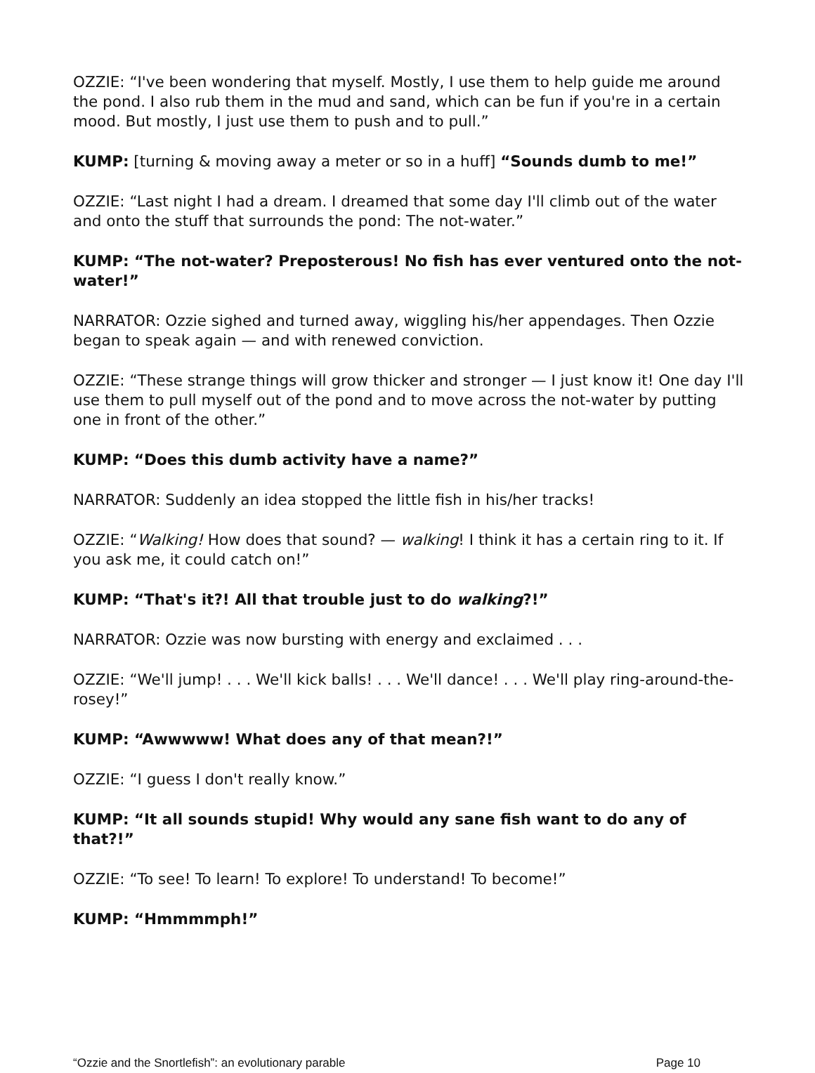OZZIE: “I've been wondering that myself. Mostly, I use them to help guide me around the pond. I also rub them in the mud and sand, which can be fun if you're in a certain mood. But mostly, I just use them to push and to pull.”
KUMP: [turning & moving away a meter or so in a huff] “Sounds dumb to me!”
OZZIE: “Last night I had a dream. I dreamed that some day I'll climb out of the water and onto the stuff that surrounds the pond: The not-water.”
KUMP: “The not-water? Preposterous! No fish has ever ventured onto the not-water!”
NARRATOR: Ozzie sighed and turned away, wiggling his/her appendages. Then Ozzie began to speak again — and with renewed conviction.
OZZIE: “These strange things will grow thicker and stronger — I just know it! One day I'll use them to pull myself out of the pond and to move across the not-water by putting one in front of the other.”
KUMP: “Does this dumb activity have a name?”
NARRATOR: Suddenly an idea stopped the little fish in his/her tracks!
OZZIE: “Walking! How does that sound? — walking! I think it has a certain ring to it. If you ask me, it could catch on!”
KUMP: “That's it?! All that trouble just to do walking?!”
NARRATOR: Ozzie was now bursting with energy and exclaimed . . .
OZZIE: “We'll jump! . . . We'll kick balls! . . . We'll dance! . . . We'll play ring-around-the-rosey!”
KUMP: “Awwwww! What does any of that mean?!”
OZZIE: “I guess I don't really know.”
KUMP: “It all sounds stupid! Why would any sane fish want to do any of that?!”
OZZIE: “To see! To learn! To explore! To understand! To become!”
KUMP: “Hmmmmph!”
“Ozzie and the Snortlefish”: an evolutionary parable Page 10